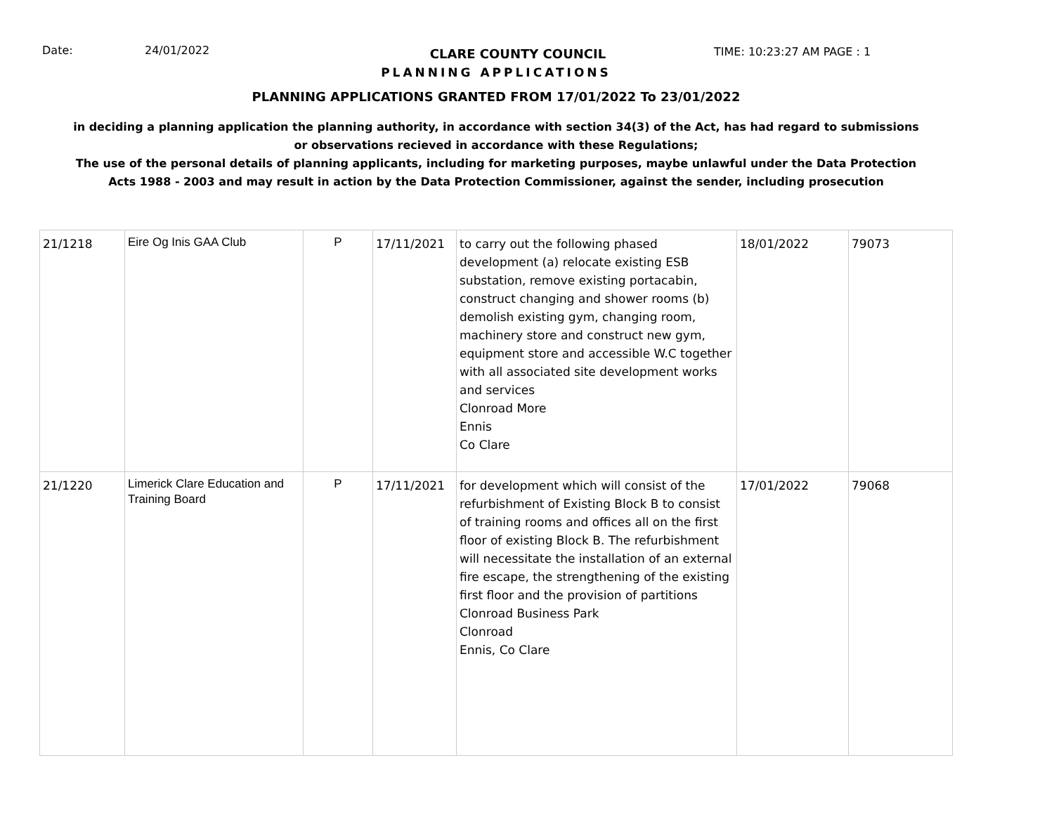Date: 24/01/2022
CLARE COUNTY COUNCIL TIME: 10:23:27 AM PAGE : 1
PLANNING APPLICATIONS
PLANNING APPLICATIONS GRANTED FROM 17/01/2022 To 23/01/2022
in deciding a planning application the planning authority, in accordance with section 34(3) of the Act, has had regard to submissions
or observations recieved in accordance with these Regulations;
The use of the personal details of planning applicants, including for marketing purposes, maybe unlawful under the Data Protection
Acts 1988 - 2003 and may result in action by the Data Protection Commissioner, against the sender, including prosecution
| 21/1218 | Eire Og Inis GAA Club | P | 17/11/2021 | to carry out the following phased development (a) relocate existing ESB substation, remove existing portacabin, construct changing and shower rooms (b) demolish existing gym, changing room, machinery store and construct new gym, equipment store and accessible W.C together with all associated site development works and services Clonroad More Ennis Co Clare | 18/01/2022 | 79073 |
| 21/1220 | Limerick Clare Education and Training Board | P | 17/11/2021 | for development which will consist of the refurbishment of Existing Block B to consist of training rooms and offices all on the first floor of existing Block B. The refurbishment will necessitate the installation of an external fire escape, the strengthening of the existing first floor and the provision of partitions Clonroad Business Park Clonroad Ennis, Co Clare | 17/01/2022 | 79068 |